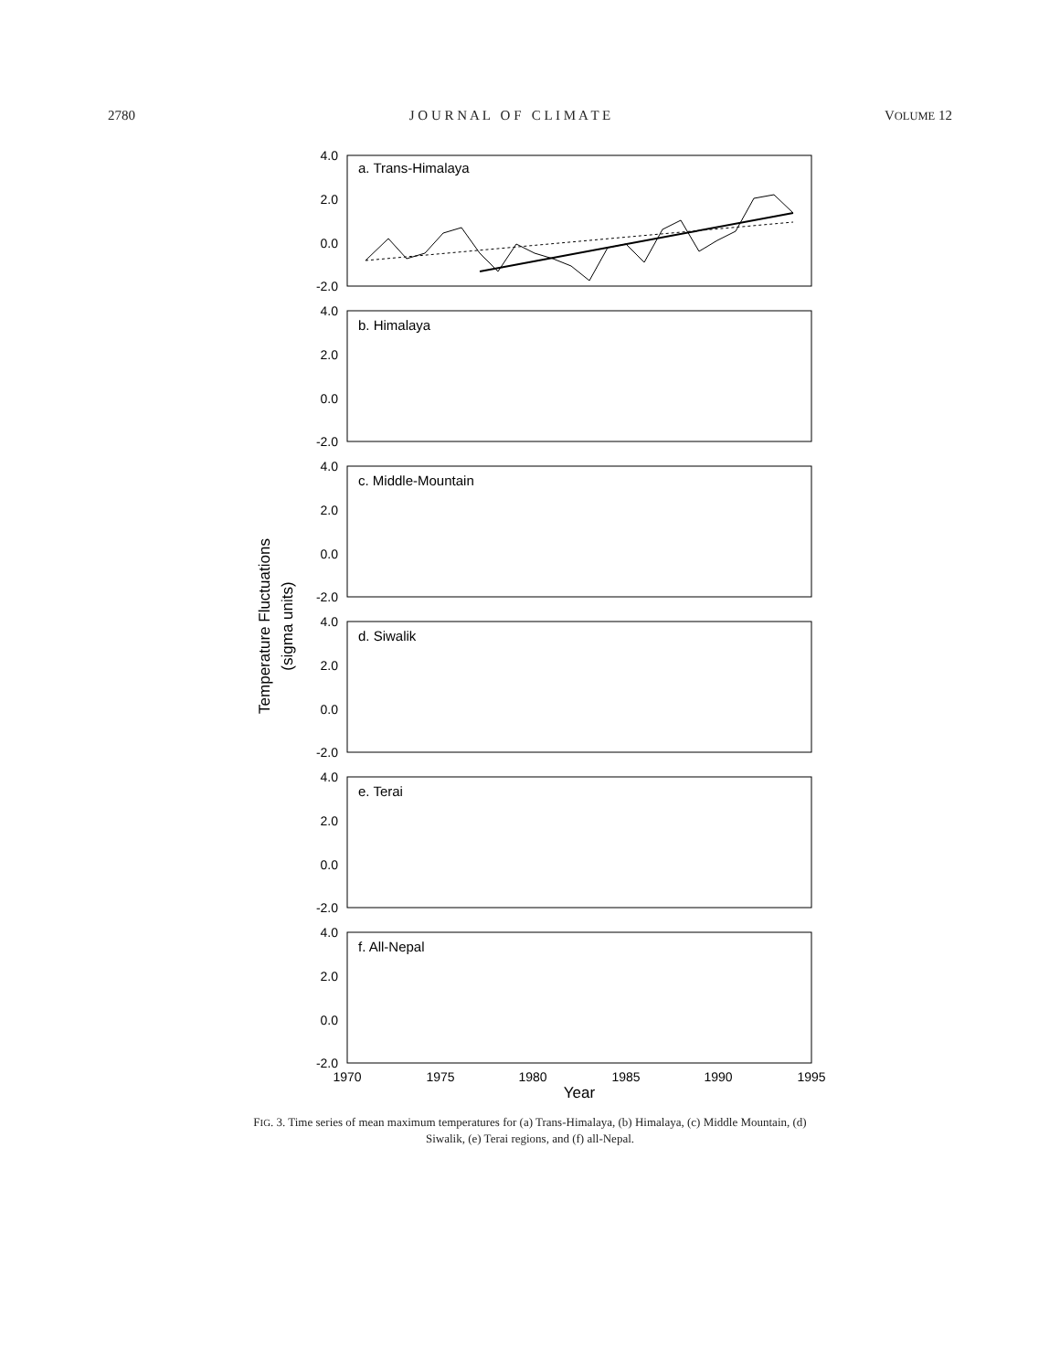2780 J O U R N A L O F C L I M A T E VOLUME 12
Temperature Fluctuations
(sigma units)
a. Trans-Himalaya
b. Himalaya
c. Middle-Mountain
d. Siwalik
e. Terai
f. All-Nepal
4.0
2.0
0.0
-2.0
4.0
2.0
0.0
-2.0
4.0
2.0
0.0
-2.0
4.0
2.0
0.0
-2.0
4.0
2.0
0.0
-2.0
4.0
2.0
0.0
-2.0
1970
1975
1980
1985
1990
1995
Year
FIG. 3. Time series of mean maximum temperatures for (a) Trans-Himalaya, (b) Himalaya, (c) Middle Mountain, (d) Siwalik, (e) Terai regions, and (f) all-Nepal.